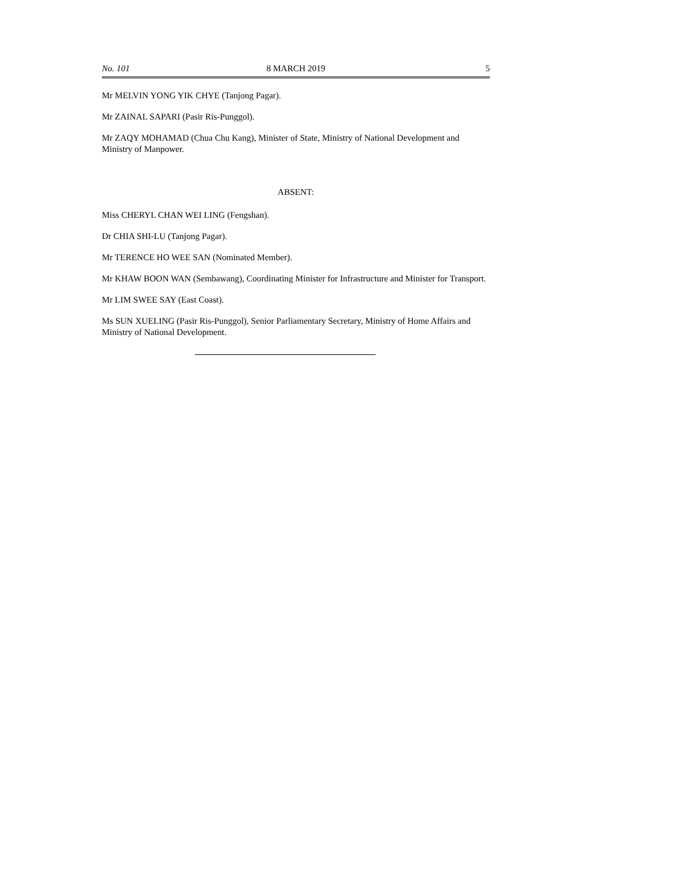No. 101 8 MARCH 2019 5
Mr MELVIN YONG YIK CHYE (Tanjong Pagar).
Mr ZAINAL SAPARI (Pasir Ris-Punggol).
Mr ZAQY MOHAMAD (Chua Chu Kang), Minister of State, Ministry of National Development and Ministry of Manpower.
ABSENT:
Miss CHERYL CHAN WEI LING (Fengshan).
Dr CHIA SHI-LU (Tanjong Pagar).
Mr TERENCE HO WEE SAN (Nominated Member).
Mr KHAW BOON WAN (Sembawang), Coordinating Minister for Infrastructure and Minister for Transport.
Mr LIM SWEE SAY (East Coast).
Ms SUN XUELING (Pasir Ris-Punggol), Senior Parliamentary Secretary, Ministry of Home Affairs and Ministry of National Development.